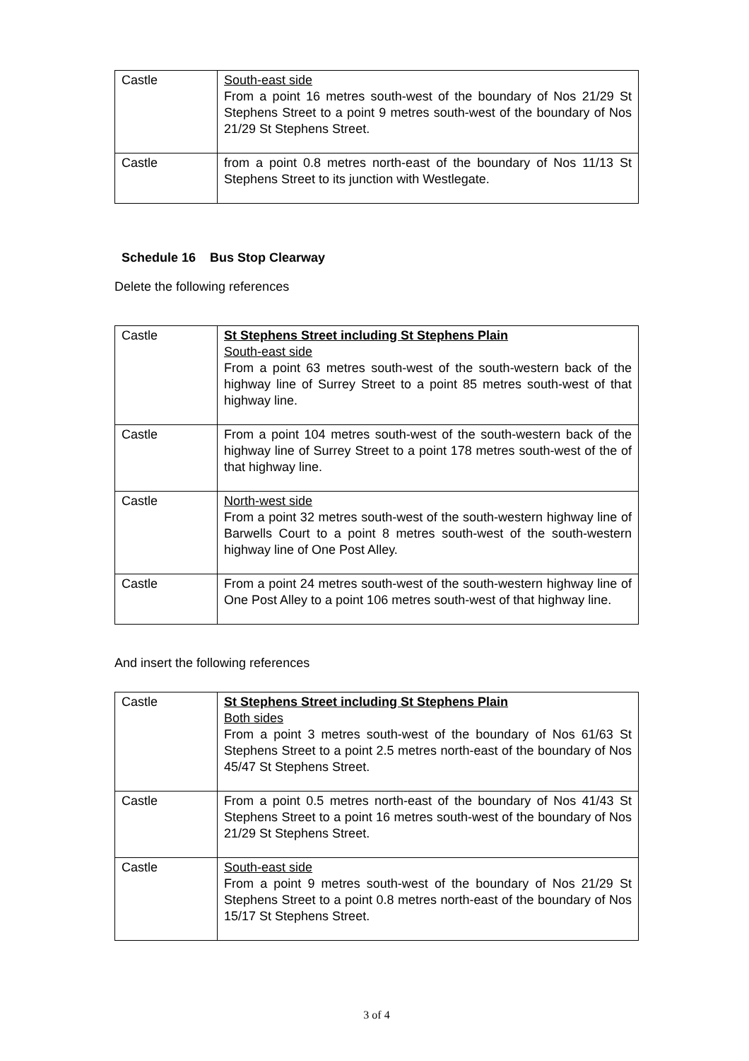| Castle | South-east side From a point 16 metres south-west of the boundary of Nos 21/29 St Stephens Street to a point 9 metres south-west of the boundary of Nos 21/29 St Stephens Street. |
| Castle | from a point 0.8 metres north-east of the boundary of Nos 11/13 St Stephens Street to its junction with Westlegate. |
Schedule 16 Bus Stop Clearway
Delete the following references
| Castle | St Stephens Street including St Stephens Plain South-east side From a point 63 metres south-west of the south-western back of the highway line of Surrey Street to a point 85 metres south-west of that highway line. |
| Castle | From a point 104 metres south-west of the south-western back of the highway line of Surrey Street to a point 178 metres south-west of the of that highway line. |
| Castle | North-west side From a point 32 metres south-west of the south-western highway line of Barwells Court to a point 8 metres south-west of the south-western highway line of One Post Alley. |
| Castle | From a point 24 metres south-west of the south-western highway line of One Post Alley to a point 106 metres south-west of that highway line. |
And insert the following references
| Castle | St Stephens Street including St Stephens Plain Both sides From a point 3 metres south-west of the boundary of Nos 61/63 St Stephens Street to a point 2.5 metres north-east of the boundary of Nos 45/47 St Stephens Street. |
| Castle | From a point 0.5 metres north-east of the boundary of Nos 41/43 St Stephens Street to a point 16 metres south-west of the boundary of Nos 21/29 St Stephens Street. |
| Castle | South-east side From a point 9 metres south-west of the boundary of Nos 21/29 St Stephens Street to a point 0.8 metres north-east of the boundary of Nos 15/17 St Stephens Street. |
3 of 4